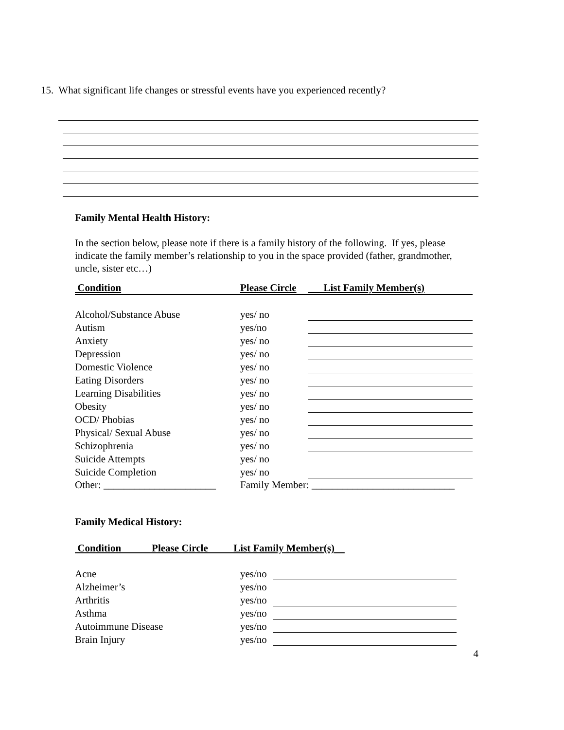15. What significant life changes or stressful events have you experienced recently?
Family Mental Health History:
In the section below, please note if there is a family history of the following. If yes, please indicate the family member’s relationship to you in the space provided (father, grandmother, uncle, sister etc…)
| Condition | Please Circle | List Family Member(s) |
| --- | --- | --- |
| Alcohol/Substance Abuse | yes/ no | |
| Autism | yes/no | |
| Anxiety | yes/ no | |
| Depression | yes/ no | |
| Domestic Violence | yes/ no | |
| Eating Disorders | yes/ no | |
| Learning Disabilities | yes/ no | |
| Obesity | yes/ no | |
| OCD/ Phobias | yes/ no | |
| Physical/ Sexual Abuse | yes/ no | |
| Schizophrenia | yes/ no | |
| Suicide Attempts | yes/ no | |
| Suicide Completion | yes/ no | |
| Other: ______________________ | Family Member: ____________________________ | |
Family Medical History:
| Condition Please Circle List Family Member(s) | | |
| --- | --- | --- |
| Acne | yes/no | |
| Alzheimer’s | yes/no | |
| Arthritis | yes/no | |
| Asthma | yes/no | |
| Autoimmune Disease | yes/no | |
| Brain Injury | yes/no | |
4